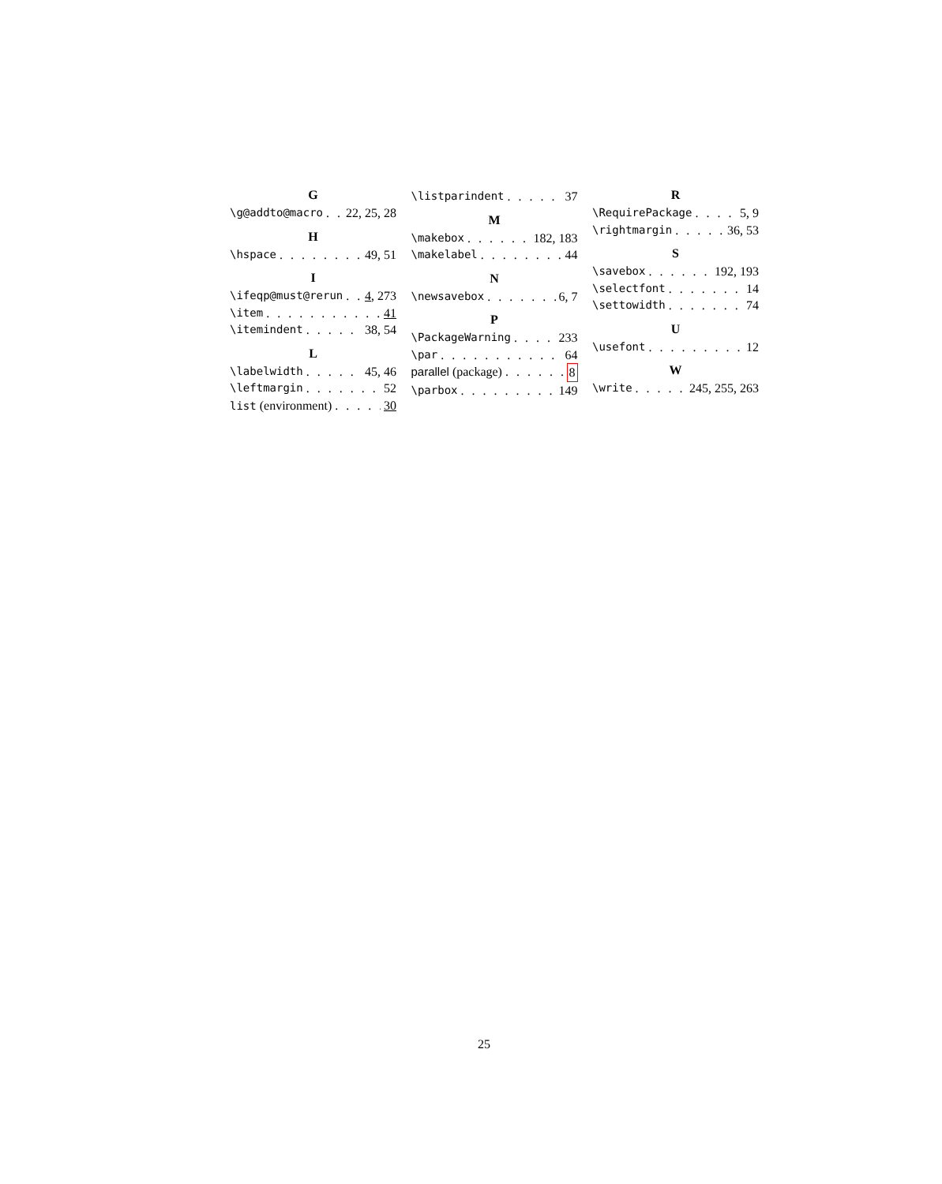G
\g@addto@macro 22, 25, 28
H
\hspace 49, 51
I
\ifeqp@must@rerun 4, 273
\item 41
\itemindent 38, 54
L
\labelwidth 45, 46
\leftmargin 52
list (environment) 30
\listparindent 37
M
\makebox 182, 183
\makelabel 44
N
\newsavebox 6, 7
P
\PackageWarning 233
\par 64
parallel (package) 8
\parbox 149
R
\RequirePackage 5, 9
\rightmargin 36, 53
S
\savebox 192, 193
\selectfont 14
\settowidth 74
U
\usefont 12
W
\write 245, 255, 263
25